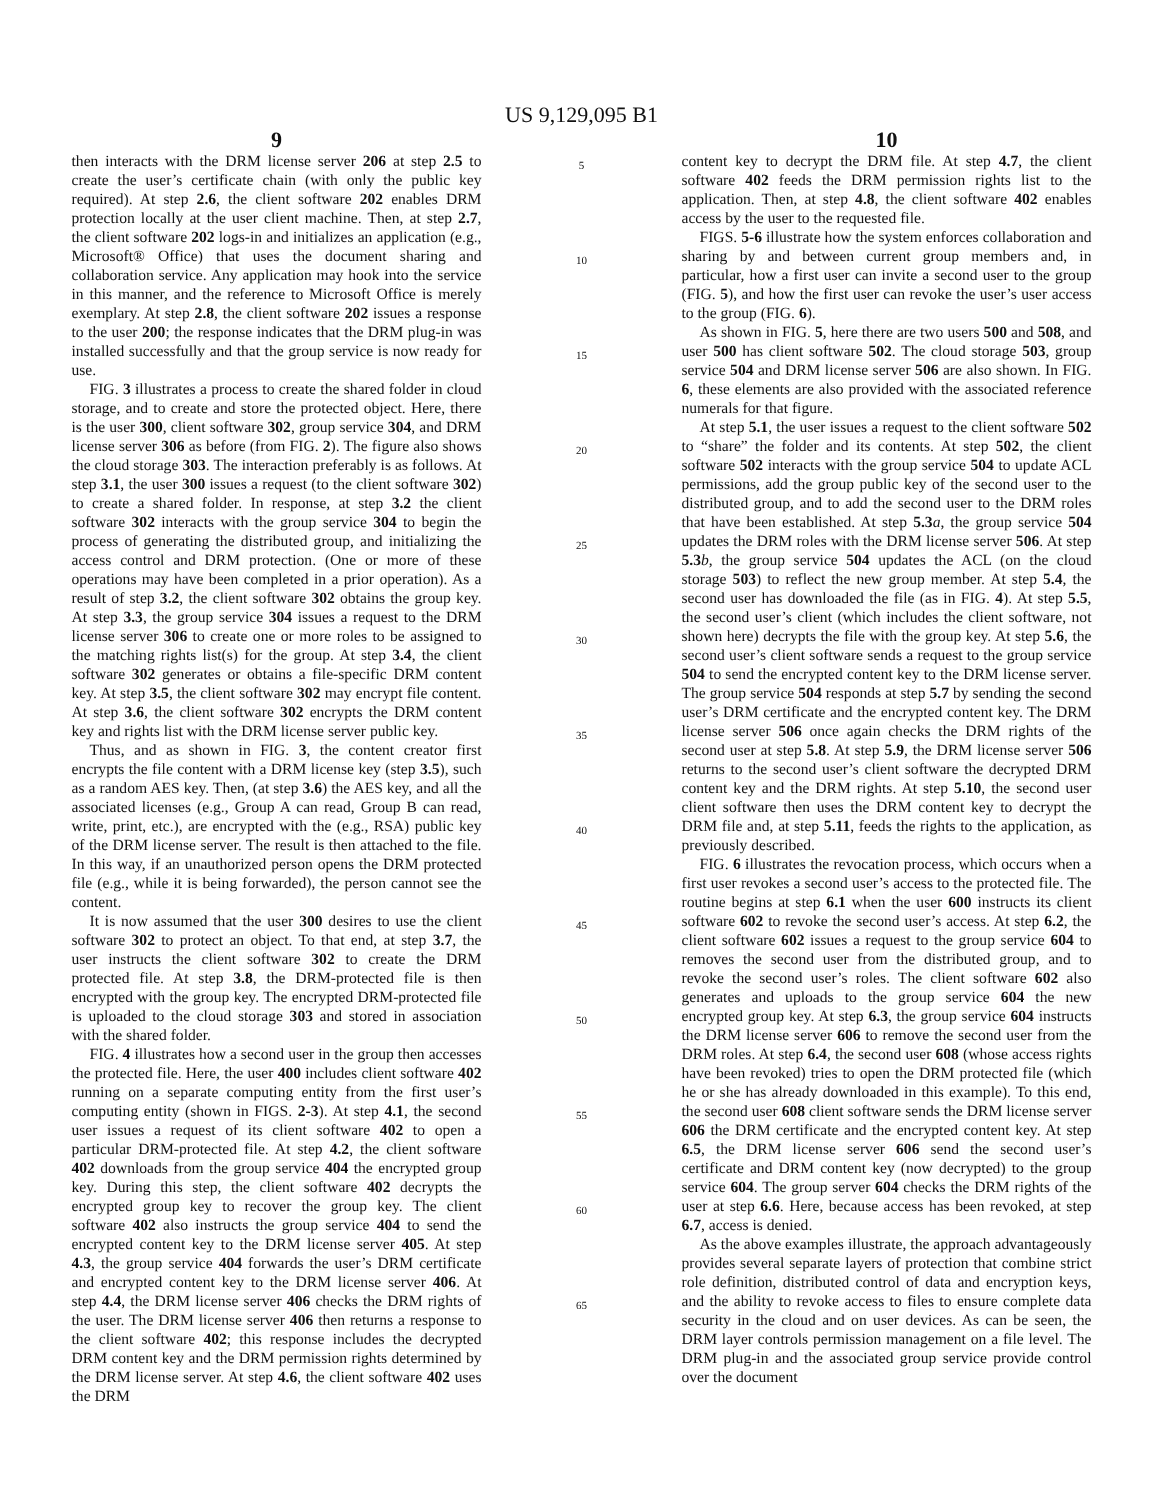US 9,129,095 B1
9
then interacts with the DRM license server 206 at step 2.5 to create the user’s certificate chain (with only the public key required). At step 2.6, the client software 202 enables DRM protection locally at the user client machine. Then, at step 2.7, the client software 202 logs-in and initializes an application (e.g., Microsoft® Office) that uses the document sharing and collaboration service. Any application may hook into the service in this manner, and the reference to Microsoft Office is merely exemplary. At step 2.8, the client software 202 issues a response to the user 200; the response indicates that the DRM plug-in was installed successfully and that the group service is now ready for use.
FIG. 3 illustrates a process to create the shared folder in cloud storage, and to create and store the protected object. Here, there is the user 300, client software 302, group service 304, and DRM license server 306 as before (from FIG. 2). The figure also shows the cloud storage 303. The interaction preferably is as follows. At step 3.1, the user 300 issues a request (to the client software 302) to create a shared folder. In response, at step 3.2 the client software 302 interacts with the group service 304 to begin the process of generating the distributed group, and initializing the access control and DRM protection. (One or more of these operations may have been completed in a prior operation). As a result of step 3.2, the client software 302 obtains the group key. At step 3.3, the group service 304 issues a request to the DRM license server 306 to create one or more roles to be assigned to the matching rights list(s) for the group. At step 3.4, the client software 302 generates or obtains a file-specific DRM content key. At step 3.5, the client software 302 may encrypt file content. At step 3.6, the client software 302 encrypts the DRM content key and rights list with the DRM license server public key.
Thus, and as shown in FIG. 3, the content creator first encrypts the file content with a DRM license key (step 3.5), such as a random AES key. Then, (at step 3.6) the AES key, and all the associated licenses (e.g., Group A can read, Group B can read, write, print, etc.), are encrypted with the (e.g., RSA) public key of the DRM license server. The result is then attached to the file. In this way, if an unauthorized person opens the DRM protected file (e.g., while it is being forwarded), the person cannot see the content.
It is now assumed that the user 300 desires to use the client software 302 to protect an object. To that end, at step 3.7, the user instructs the client software 302 to create the DRM protected file. At step 3.8, the DRM-protected file is then encrypted with the group key. The encrypted DRM-protected file is uploaded to the cloud storage 303 and stored in association with the shared folder.
FIG. 4 illustrates how a second user in the group then accesses the protected file. Here, the user 400 includes client software 402 running on a separate computing entity from the first user’s computing entity (shown in FIGS. 2-3). At step 4.1, the second user issues a request of its client software 402 to open a particular DRM-protected file. At step 4.2, the client software 402 downloads from the group service 404 the encrypted group key. During this step, the client software 402 decrypts the encrypted group key to recover the group key. The client software 402 also instructs the group service 404 to send the encrypted content key to the DRM license server 405. At step 4.3, the group service 404 forwards the user’s DRM certificate and encrypted content key to the DRM license server 406. At step 4.4, the DRM license server 406 checks the DRM rights of the user. The DRM license server 406 then returns a response to the client software 402; this response includes the decrypted DRM content key and the DRM permission rights determined by the DRM license server. At step 4.6, the client software 402 uses the DRM
5
10
15
20
25
30
35
40
45
50
55
60
65
10
content key to decrypt the DRM file. At step 4.7, the client software 402 feeds the DRM permission rights list to the application. Then, at step 4.8, the client software 402 enables access by the user to the requested file.
FIGS. 5-6 illustrate how the system enforces collaboration and sharing by and between current group members and, in particular, how a first user can invite a second user to the group (FIG. 5), and how the first user can revoke the user’s user access to the group (FIG. 6).
As shown in FIG. 5, here there are two users 500 and 508, and user 500 has client software 502. The cloud storage 503, group service 504 and DRM license server 506 are also shown. In FIG. 6, these elements are also provided with the associated reference numerals for that figure.
At step 5.1, the user issues a request to the client software 502 to “share” the folder and its contents. At step 502, the client software 502 interacts with the group service 504 to update ACL permissions, add the group public key of the second user to the distributed group, and to add the second user to the DRM roles that have been established. At step 5.3 a, the group service 504 updates the DRM roles with the DRM license server 506. At step 5.3 b, the group service 504 updates the ACL (on the cloud storage 503) to reflect the new group member. At step 5.4, the second user has downloaded the file (as in FIG. 4). At step 5.5, the second user’s client (which includes the client software, not shown here) decrypts the file with the group key. At step 5.6, the second user’s client software sends a request to the group service 504 to send the encrypted content key to the DRM license server. The group service 504 responds at step 5.7 by sending the second user’s DRM certificate and the encrypted content key. The DRM license server 506 once again checks the DRM rights of the second user at step 5.8. At step 5.9, the DRM license server 506 returns to the second user’s client software the decrypted DRM content key and the DRM rights. At step 5.10, the second user client software then uses the DRM content key to decrypt the DRM file and, at step 5.11, feeds the rights to the application, as previously described.
FIG. 6 illustrates the revocation process, which occurs when a first user revokes a second user’s access to the protected file. The routine begins at step 6.1 when the user 600 instructs its client software 602 to revoke the second user’s access. At step 6.2, the client software 602 issues a request to the group service 604 to removes the second user from the distributed group, and to revoke the second user’s roles. The client software 602 also generates and uploads to the group service 604 the new encrypted group key. At step 6.3, the group service 604 instructs the DRM license server 606 to remove the second user from the DRM roles. At step 6.4, the second user 608 (whose access rights have been revoked) tries to open the DRM protected file (which he or she has already downloaded in this example). To this end, the second user 608 client software sends the DRM license server 606 the DRM certificate and the encrypted content key. At step 6.5, the DRM license server 606 send the second user’s certificate and DRM content key (now decrypted) to the group service 604. The group server 604 checks the DRM rights of the user at step 6.6. Here, because access has been revoked, at step 6.7, access is denied.
As the above examples illustrate, the approach advantageously provides several separate layers of protection that combine strict role definition, distributed control of data and encryption keys, and the ability to revoke access to files to ensure complete data security in the cloud and on user devices. As can be seen, the DRM layer controls permission management on a file level. The DRM plug-in and the associated group service provide control over the document